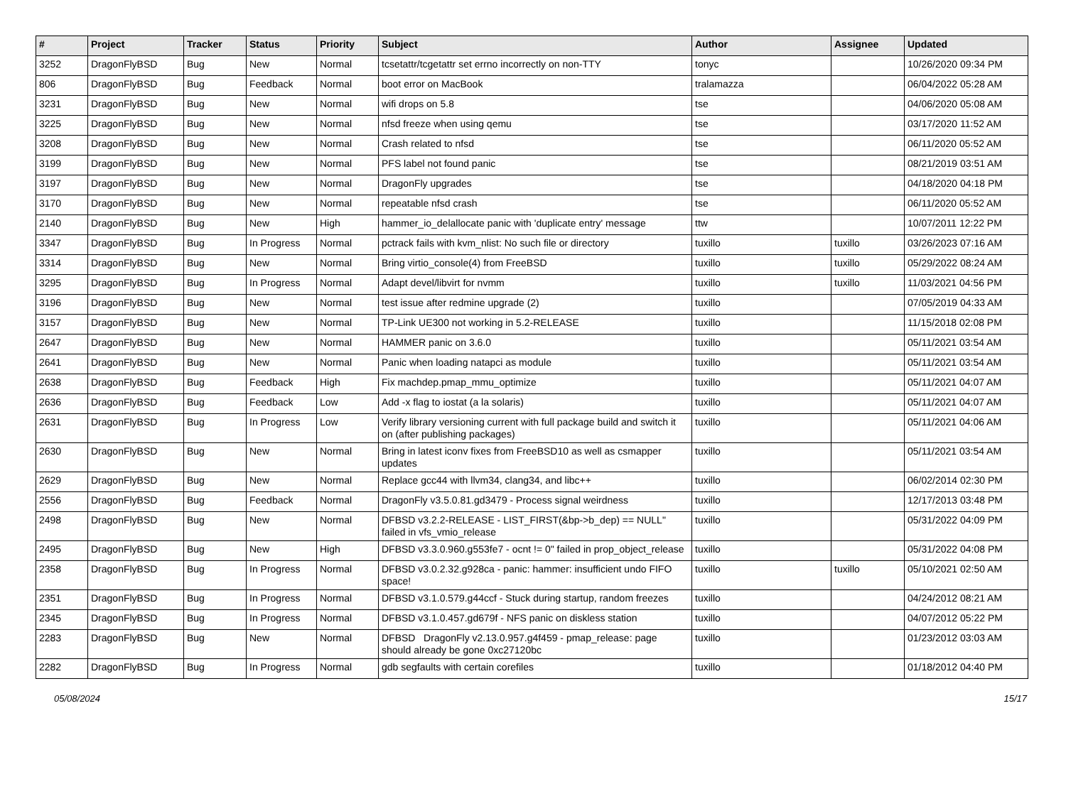| # | Project | Tracker | Status | Priority | Subject | Author | Assignee | Updated |
| --- | --- | --- | --- | --- | --- | --- | --- | --- |
| 3252 | DragonFlyBSD | Bug | New | Normal | tcsetattr/tcgetattr set errno incorrectly on non-TTY | tonyc | | 10/26/2020 09:34 PM |
| 806 | DragonFlyBSD | Bug | Feedback | Normal | boot error on MacBook | tralamazza | | 06/04/2022 05:28 AM |
| 3231 | DragonFlyBSD | Bug | New | Normal | wifi drops on 5.8 | tse | | 04/06/2020 05:08 AM |
| 3225 | DragonFlyBSD | Bug | New | Normal | nfsd freeze when using qemu | tse | | 03/17/2020 11:52 AM |
| 3208 | DragonFlyBSD | Bug | New | Normal | Crash related to nfsd | tse | | 06/11/2020 05:52 AM |
| 3199 | DragonFlyBSD | Bug | New | Normal | PFS label not found panic | tse | | 08/21/2019 03:51 AM |
| 3197 | DragonFlyBSD | Bug | New | Normal | DragonFly upgrades | tse | | 04/18/2020 04:18 PM |
| 3170 | DragonFlyBSD | Bug | New | Normal | repeatable nfsd crash | tse | | 06/11/2020 05:52 AM |
| 2140 | DragonFlyBSD | Bug | New | High | hammer_io_delallocate panic with 'duplicate entry' message | ttw | | 10/07/2011 12:22 PM |
| 3347 | DragonFlyBSD | Bug | In Progress | Normal | pctrack fails with kvm_nlist: No such file or directory | tuxillo | tuxillo | 03/26/2023 07:16 AM |
| 3314 | DragonFlyBSD | Bug | New | Normal | Bring virtio_console(4) from FreeBSD | tuxillo | tuxillo | 05/29/2022 08:24 AM |
| 3295 | DragonFlyBSD | Bug | In Progress | Normal | Adapt devel/libvirt for nvmm | tuxillo | tuxillo | 11/03/2021 04:56 PM |
| 3196 | DragonFlyBSD | Bug | New | Normal | test issue after redmine upgrade (2) | tuxillo | | 07/05/2019 04:33 AM |
| 3157 | DragonFlyBSD | Bug | New | Normal | TP-Link UE300 not working in 5.2-RELEASE | tuxillo | | 11/15/2018 02:08 PM |
| 2647 | DragonFlyBSD | Bug | New | Normal | HAMMER panic on 3.6.0 | tuxillo | | 05/11/2021 03:54 AM |
| 2641 | DragonFlyBSD | Bug | New | Normal | Panic when loading natapci as module | tuxillo | | 05/11/2021 03:54 AM |
| 2638 | DragonFlyBSD | Bug | Feedback | High | Fix machdep.pmap_mmu_optimize | tuxillo | | 05/11/2021 04:07 AM |
| 2636 | DragonFlyBSD | Bug | Feedback | Low | Add -x flag to iostat (a la solaris) | tuxillo | | 05/11/2021 04:07 AM |
| 2631 | DragonFlyBSD | Bug | In Progress | Low | Verify library versioning current with full package build and switch it on (after publishing packages) | tuxillo | | 05/11/2021 04:06 AM |
| 2630 | DragonFlyBSD | Bug | New | Normal | Bring in latest iconv fixes from FreeBSD10 as well as csmapper updates | tuxillo | | 05/11/2021 03:54 AM |
| 2629 | DragonFlyBSD | Bug | New | Normal | Replace gcc44 with llvm34, clang34, and libc++ | tuxillo | | 06/02/2014 02:30 PM |
| 2556 | DragonFlyBSD | Bug | Feedback | Normal | DragonFly v3.5.0.81.gd3479 - Process signal weirdness | tuxillo | | 12/17/2013 03:48 PM |
| 2498 | DragonFlyBSD | Bug | New | Normal | DFBSD v3.2.2-RELEASE - LIST_FIRST(&bp->b_dep) == NULL" failed in vfs_vmio_release | tuxillo | | 05/31/2022 04:09 PM |
| 2495 | DragonFlyBSD | Bug | New | High | DFBSD v3.3.0.960.g553fe7 - ocnt != 0" failed in prop_object_release | tuxillo | | 05/31/2022 04:08 PM |
| 2358 | DragonFlyBSD | Bug | In Progress | Normal | DFBSD v3.0.2.32.g928ca - panic: hammer: insufficient undo FIFO space! | tuxillo | tuxillo | 05/10/2021 02:50 AM |
| 2351 | DragonFlyBSD | Bug | In Progress | Normal | DFBSD v3.1.0.579.g44ccf - Stuck during startup, random freezes | tuxillo | | 04/24/2012 08:21 AM |
| 2345 | DragonFlyBSD | Bug | In Progress | Normal | DFBSD v3.1.0.457.gd679f - NFS panic on diskless station | tuxillo | | 04/07/2012 05:22 PM |
| 2283 | DragonFlyBSD | Bug | New | Normal | DFBSD DragonFly v2.13.0.957.g4f459 - pmap_release: page should already be gone 0xc27120bc | tuxillo | | 01/23/2012 03:03 AM |
| 2282 | DragonFlyBSD | Bug | In Progress | Normal | gdb segfaults with certain corefiles | tuxillo | | 01/18/2012 04:40 PM |
05/08/2024 15/17